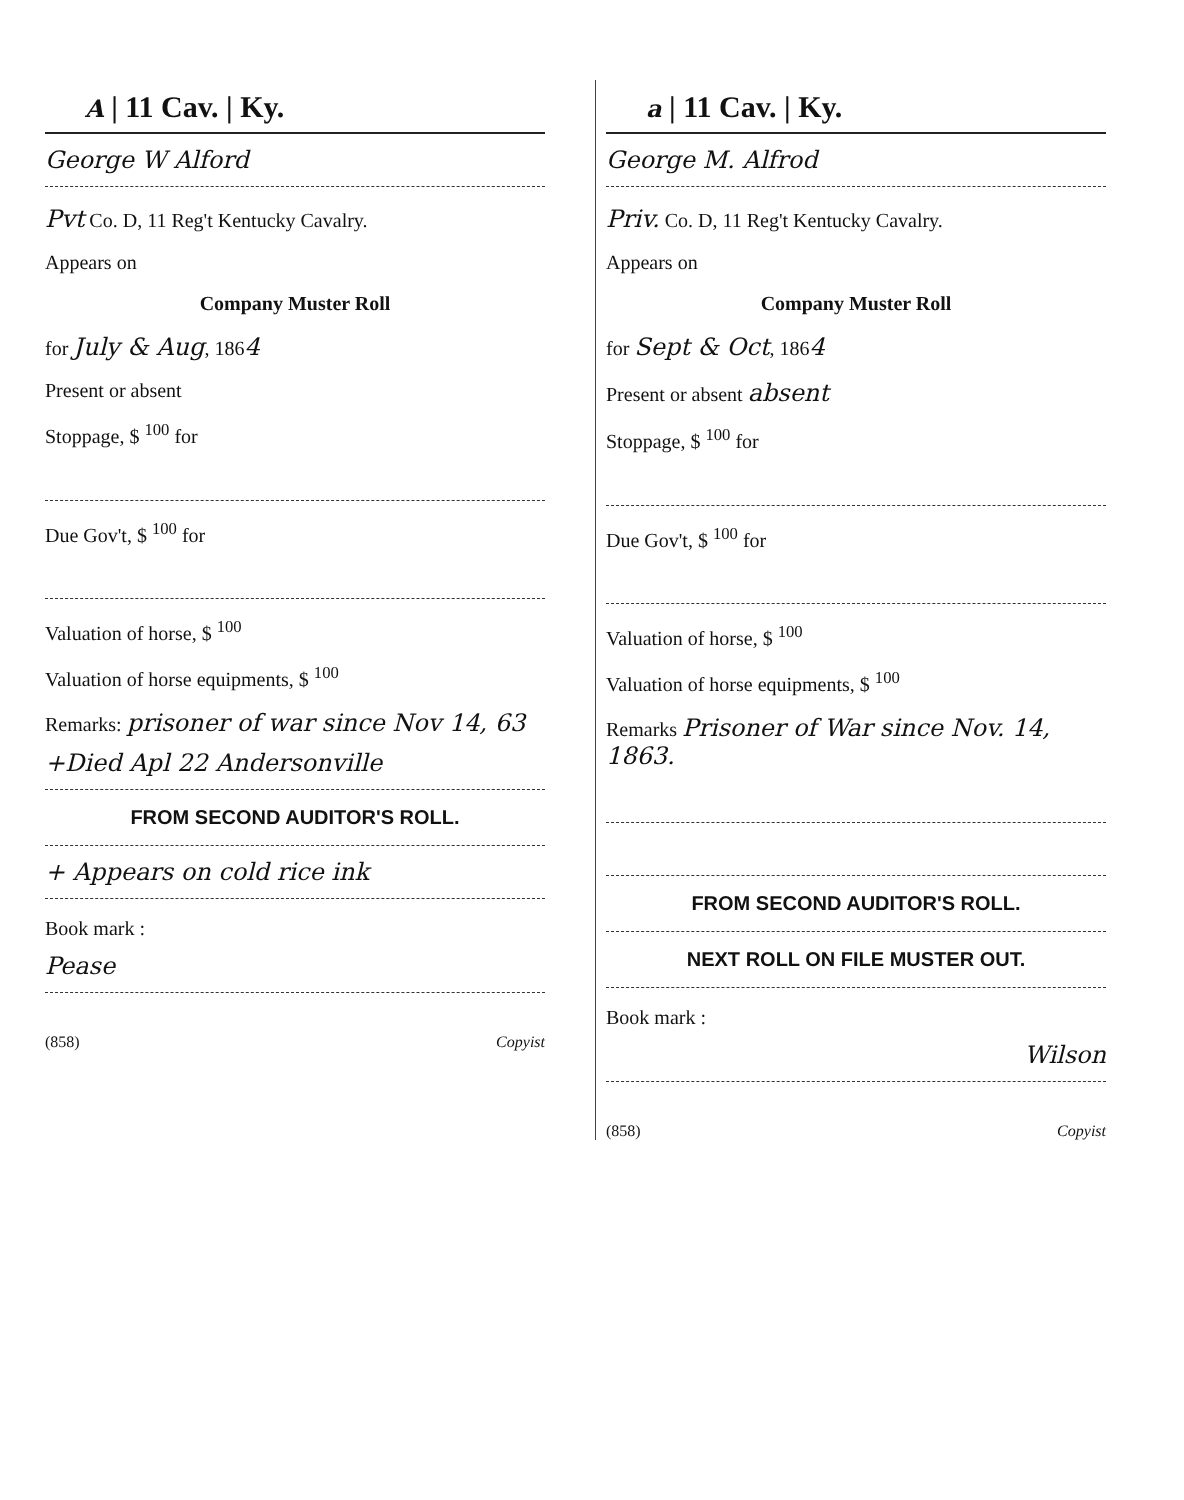A | 11 Cav. | Ky.
George W Alford
Pvt Co. D, 11 Reg't Kentucky Cavalry.
Appears on
Company Muster Roll
for July & Aug, 1864
Present or absent
Stoppage, $ <sup>100</sup> for
Due Gov't, $ <sup>100</sup> for
Valuation of horse, $ <sup>100</sup>
Valuation of horse equipments, $ <sup>100</sup>
Remarks: prisoner of war since Nov 14, 63
+Died Apl 22 Andersonville
FROM SECOND AUDITOR'S ROLL.
+ Appears on cold rice ink
Book mark :
Pease
(858) Copyist
a | 11 Cav. | Ky.
George M. Alfrod
Priv. Co. D, 11 Reg't Kentucky Cavalry.
Appears on
Company Muster Roll
for Sept & Oct, 1864
Present or absent absent
Stoppage, $ <sup>100</sup> for
Due Gov't, $ <sup>100</sup> for
Valuation of horse, $ <sup>100</sup>
Valuation of horse equipments, $ <sup>100</sup>
Remarks Prisoner of War since Nov. 14, 1863.
FROM SECOND AUDITOR'S ROLL.
NEXT ROLL ON FILE MUSTER OUT.
Book mark :
Wilson
(858) Copyist